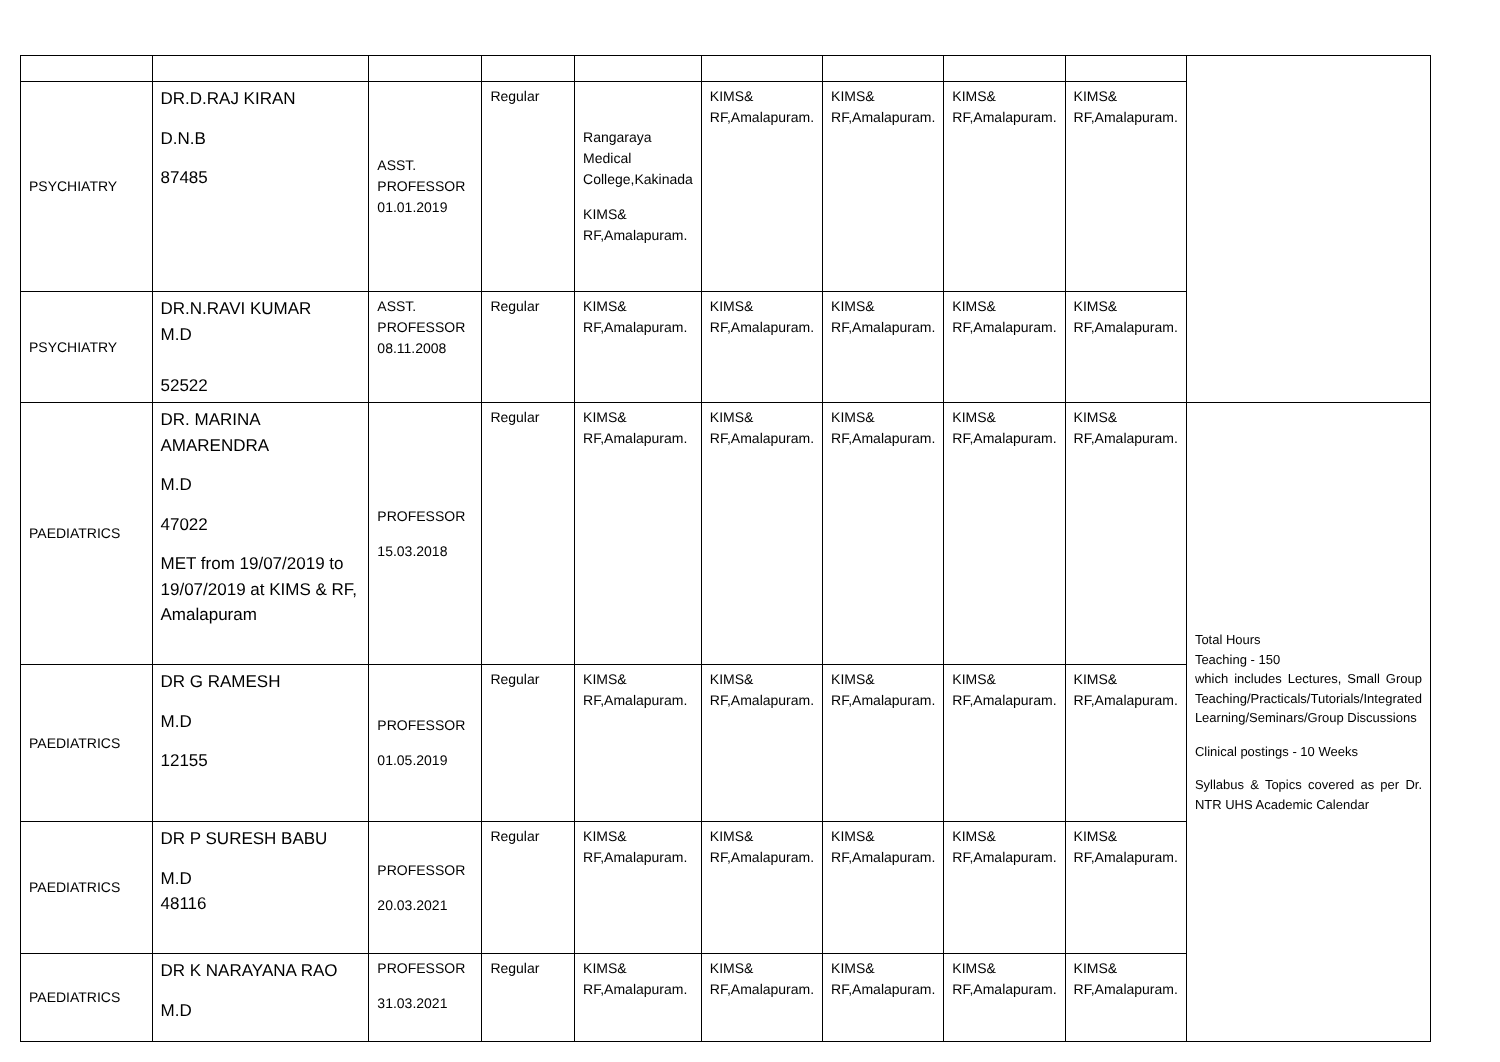| PSYCHIATRY | DR.D.RAJ KIRAN D.N.B 87485 | ASST. PROFESSOR 01.01.2019 | Regular | Rangaraya Medical College,Kakinada KIMS& RF,Amalapuram. | KIMS& RF,Amalapuram. | KIMS& RF,Amalapuram. | KIMS& RF,Amalapuram. | KIMS& RF,Amalapuram. | |
| PSYCHIATRY | DR.N.RAVI KUMAR M.D 52522 | ASST. PROFESSOR 08.11.2008 | Regular | KIMS& RF,Amalapuram. | KIMS& RF,Amalapuram. | KIMS& RF,Amalapuram. | KIMS& RF,Amalapuram. | KIMS& RF,Amalapuram. | |
| PAEDIATRICS | DR. MARINA AMARENDRA M.D 47022 MET from 19/07/2019 to 19/07/2019 at KIMS & RF, Amalapuram | PROFESSOR 15.03.2018 | Regular | KIMS& RF,Amalapuram. | KIMS& RF,Amalapuram. | KIMS& RF,Amalapuram. | KIMS& RF,Amalapuram. | KIMS& RF,Amalapuram. | Total Hours Teaching - 150 which includes Lectures, Small Group Teaching/Practicals/Tutorials/Integrated Learning/Seminars/Group Discussions Clinical postings - 10 Weeks Syllabus & Topics covered as per Dr. NTR UHS Academic Calendar |
| PAEDIATRICS | DR G RAMESH M.D 12155 | PROFESSOR 01.05.2019 | Regular | KIMS& RF,Amalapuram. | KIMS& RF,Amalapuram. | KIMS& RF,Amalapuram. | KIMS& RF,Amalapuram. | KIMS& RF,Amalapuram. | |
| PAEDIATRICS | DR P SURESH BABU M.D 48116 | PROFESSOR 20.03.2021 | Regular | KIMS& RF,Amalapuram. | KIMS& RF,Amalapuram. | KIMS& RF,Amalapuram. | KIMS& RF,Amalapuram. | KIMS& RF,Amalapuram. | |
| PAEDIATRICS | DR K NARAYANA RAO M.D | PROFESSOR 31.03.2021 | Regular | KIMS& RF,Amalapuram. | KIMS& RF,Amalapuram. | KIMS& RF,Amalapuram. | KIMS& RF,Amalapuram. | KIMS& RF,Amalapuram. | |